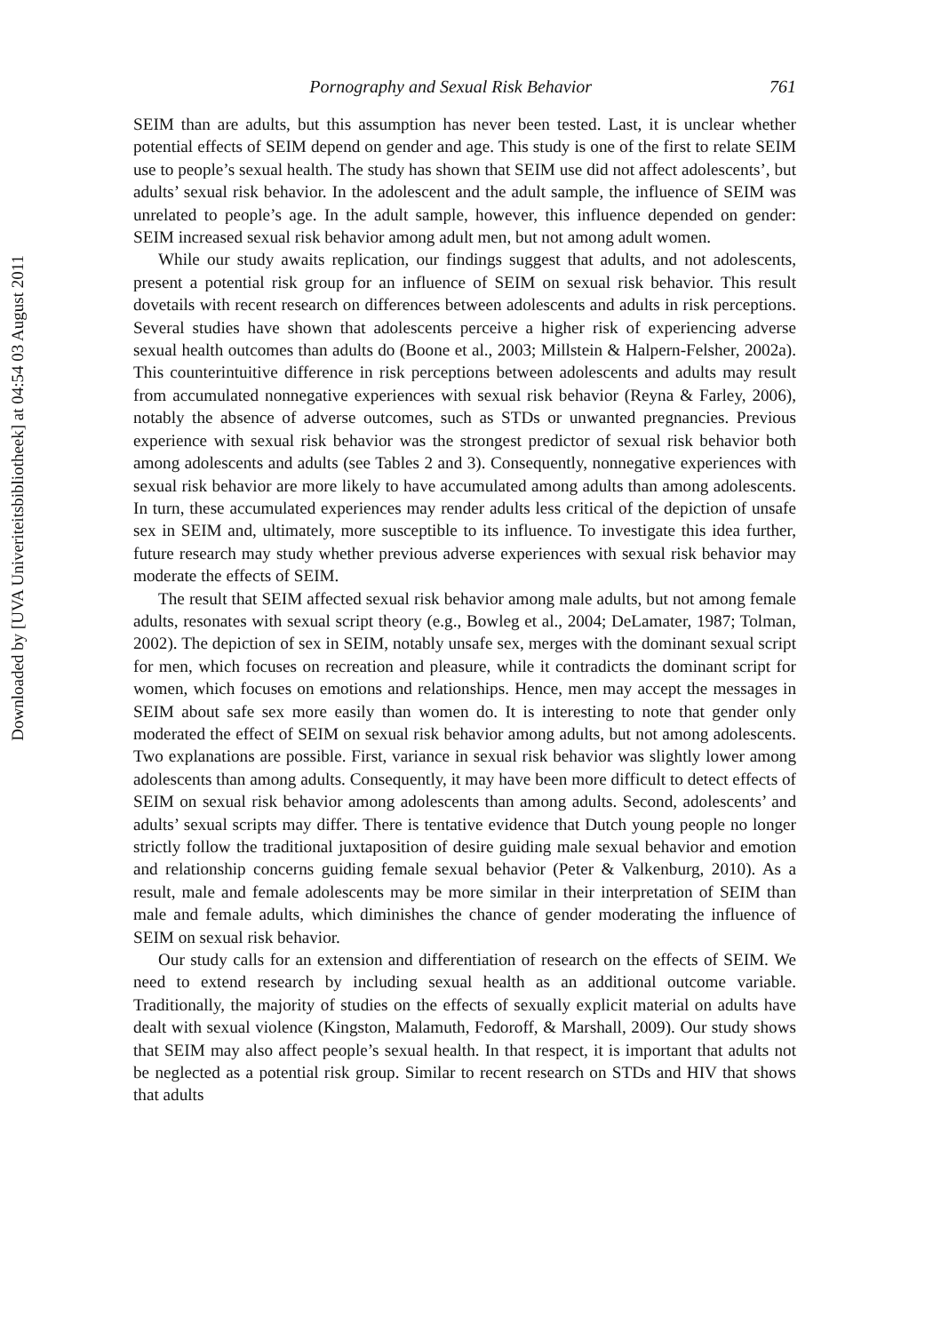Downloaded by [UVA Univeriteitsbibliotheek] at 04:54 03 August 2011
Pornography and Sexual Risk Behavior 761
SEIM than are adults, but this assumption has never been tested. Last, it is unclear whether potential effects of SEIM depend on gender and age. This study is one of the first to relate SEIM use to people’s sexual health. The study has shown that SEIM use did not affect adolescents’, but adults’ sexual risk behavior. In the adolescent and the adult sample, the influence of SEIM was unrelated to people’s age. In the adult sample, however, this influence depended on gender: SEIM increased sexual risk behavior among adult men, but not among adult women.
While our study awaits replication, our findings suggest that adults, and not adolescents, present a potential risk group for an influence of SEIM on sexual risk behavior. This result dovetails with recent research on differences between adolescents and adults in risk perceptions. Several studies have shown that adolescents perceive a higher risk of experiencing adverse sexual health outcomes than adults do (Boone et al., 2003; Millstein & Halpern-Felsher, 2002a). This counterintuitive difference in risk perceptions between adolescents and adults may result from accumulated nonnegative experiences with sexual risk behavior (Reyna & Farley, 2006), notably the absence of adverse outcomes, such as STDs or unwanted pregnancies. Previous experience with sexual risk behavior was the strongest predictor of sexual risk behavior both among adolescents and adults (see Tables 2 and 3). Consequently, nonnegative experiences with sexual risk behavior are more likely to have accumulated among adults than among adolescents. In turn, these accumulated experiences may render adults less critical of the depiction of unsafe sex in SEIM and, ultimately, more susceptible to its influence. To investigate this idea further, future research may study whether previous adverse experiences with sexual risk behavior may moderate the effects of SEIM.
The result that SEIM affected sexual risk behavior among male adults, but not among female adults, resonates with sexual script theory (e.g., Bowleg et al., 2004; DeLamater, 1987; Tolman, 2002). The depiction of sex in SEIM, notably unsafe sex, merges with the dominant sexual script for men, which focuses on recreation and pleasure, while it contradicts the dominant script for women, which focuses on emotions and relationships. Hence, men may accept the messages in SEIM about safe sex more easily than women do. It is interesting to note that gender only moderated the effect of SEIM on sexual risk behavior among adults, but not among adolescents. Two explanations are possible. First, variance in sexual risk behavior was slightly lower among adolescents than among adults. Consequently, it may have been more difficult to detect effects of SEIM on sexual risk behavior among adolescents than among adults. Second, adolescents’ and adults’ sexual scripts may differ. There is tentative evidence that Dutch young people no longer strictly follow the traditional juxtaposition of desire guiding male sexual behavior and emotion and relationship concerns guiding female sexual behavior (Peter & Valkenburg, 2010). As a result, male and female adolescents may be more similar in their interpretation of SEIM than male and female adults, which diminishes the chance of gender moderating the influence of SEIM on sexual risk behavior.
Our study calls for an extension and differentiation of research on the effects of SEIM. We need to extend research by including sexual health as an additional outcome variable. Traditionally, the majority of studies on the effects of sexually explicit material on adults have dealt with sexual violence (Kingston, Malamuth, Fedoroff, & Marshall, 2009). Our study shows that SEIM may also affect people’s sexual health. In that respect, it is important that adults not be neglected as a potential risk group. Similar to recent research on STDs and HIV that shows that adults